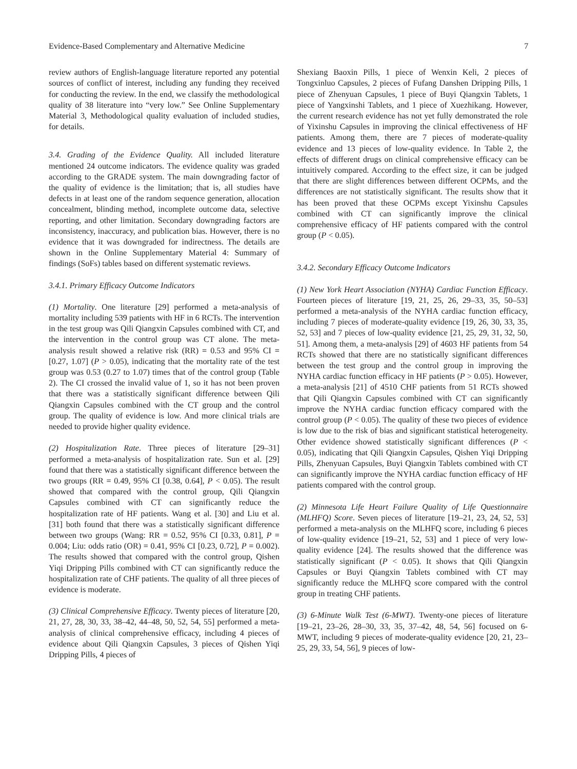Evidence-Based Complementary and Alternative Medicine 7
review authors of English-language literature reported any potential sources of conflict of interest, including any funding they received for conducting the review. In the end, we classify the methodological quality of 38 literature into “very low.” See Online Supplementary Material 3, Methodological quality evaluation of included studies, for details.
3.4. Grading of the Evidence Quality. All included literature mentioned 24 outcome indicators. The evidence quality was graded according to the GRADE system. The main downgrading factor of the quality of evidence is the limitation; that is, all studies have defects in at least one of the random sequence generation, allocation concealment, blinding method, incomplete outcome data, selective reporting, and other limitation. Secondary downgrading factors are inconsistency, inaccuracy, and publication bias. However, there is no evidence that it was downgraded for indirectness. The details are shown in the Online Supplementary Material 4: Summary of findings (SoFs) tables based on different systematic reviews.
3.4.1. Primary Efficacy Outcome Indicators
(1) Mortality. One literature [29] performed a meta-analysis of mortality including 539 patients with HF in 6 RCTs. The intervention in the test group was Qili Qiangxin Capsules combined with CT, and the intervention in the control group was CT alone. The meta-analysis result showed a relative risk (RR) = 0.53 and 95% CI = [0.27, 1.07] (P > 0.05), indicating that the mortality rate of the test group was 0.53 (0.27 to 1.07) times that of the control group (Table 2). The CI crossed the invalid value of 1, so it has not been proven that there was a statistically significant difference between Qili Qiangxin Capsules combined with the CT group and the control group. The quality of evidence is low. And more clinical trials are needed to provide higher quality evidence.
(2) Hospitalization Rate. Three pieces of literature [29–31] performed a meta-analysis of hospitalization rate. Sun et al. [29] found that there was a statistically significant difference between the two groups (RR = 0.49, 95% CI [0.38, 0.64], P < 0.05). The result showed that compared with the control group, Qili Qiangxin Capsules combined with CT can significantly reduce the hospitalization rate of HF patients. Wang et al. [30] and Liu et al. [31] both found that there was a statistically significant difference between two groups (Wang: RR = 0.52, 95% CI [0.33, 0.81], P = 0.004; Liu: odds ratio (OR) = 0.41, 95% CI [0.23, 0.72], P = 0.002). The results showed that compared with the control group, Qishen Yiqi Dripping Pills combined with CT can significantly reduce the hospitalization rate of CHF patients. The quality of all three pieces of evidence is moderate.
(3) Clinical Comprehensive Efficacy. Twenty pieces of literature [20, 21, 27, 28, 30, 33, 38–42, 44–48, 50, 52, 54, 55] performed a meta-analysis of clinical comprehensive efficacy, including 4 pieces of evidence about Qili Qiangxin Capsules, 3 pieces of Qishen Yiqi Dripping Pills, 4 pieces of
Shexiang Baoxin Pills, 1 piece of Wenxin Keli, 2 pieces of Tongxinluo Capsules, 2 pieces of Fufang Danshen Dripping Pills, 1 piece of Zhenyuan Capsules, 1 piece of Buyi Qiangxin Tablets, 1 piece of Yangxinshi Tablets, and 1 piece of Xuezhikang. However, the current research evidence has not yet fully demonstrated the role of Yixinshu Capsules in improving the clinical effectiveness of HF patients. Among them, there are 7 pieces of moderate-quality evidence and 13 pieces of low-quality evidence. In Table 2, the effects of different drugs on clinical comprehensive efficacy can be intuitively compared. According to the effect size, it can be judged that there are slight differences between different OCPMs, and the differences are not statistically significant. The results show that it has been proved that these OCPMs except Yixinshu Capsules combined with CT can significantly improve the clinical comprehensive efficacy of HF patients compared with the control group (P < 0.05).
3.4.2. Secondary Efficacy Outcome Indicators
(1) New York Heart Association (NYHA) Cardiac Function Efficacy. Fourteen pieces of literature [19, 21, 25, 26, 29–33, 35, 50–53] performed a meta-analysis of the NYHA cardiac function efficacy, including 7 pieces of moderate-quality evidence [19, 26, 30, 33, 35, 52, 53] and 7 pieces of low-quality evidence [21, 25, 29, 31, 32, 50, 51]. Among them, a meta-analysis [29] of 4603 HF patients from 54 RCTs showed that there are no statistically significant differences between the test group and the control group in improving the NYHA cardiac function efficacy in HF patients (P > 0.05). However, a meta-analysis [21] of 4510 CHF patients from 51 RCTs showed that Qili Qiangxin Capsules combined with CT can significantly improve the NYHA cardiac function efficacy compared with the control group (P < 0.05). The quality of these two pieces of evidence is low due to the risk of bias and significant statistical heterogeneity. Other evidence showed statistically significant differences (P < 0.05), indicating that Qili Qiangxin Capsules, Qishen Yiqi Dripping Pills, Zhenyuan Capsules, Buyi Qiangxin Tablets combined with CT can significantly improve the NYHA cardiac function efficacy of HF patients compared with the control group.
(2) Minnesota Life Heart Failure Quality of Life Questionnaire (MLHFQ) Score. Seven pieces of literature [19–21, 23, 24, 52, 53] performed a meta-analysis on the MLHFQ score, including 6 pieces of low-quality evidence [19–21, 52, 53] and 1 piece of very low-quality evidence [24]. The results showed that the difference was statistically significant (P < 0.05). It shows that Qili Qiangxin Capsules or Buyi Qiangxin Tablets combined with CT may significantly reduce the MLHFQ score compared with the control group in treating CHF patients.
(3) 6-Minute Walk Test (6-MWT). Twenty-one pieces of literature [19–21, 23–26, 28–30, 33, 35, 37–42, 48, 54, 56] focused on 6-MWT, including 9 pieces of moderate-quality evidence [20, 21, 23–25, 29, 33, 54, 56], 9 pieces of low-